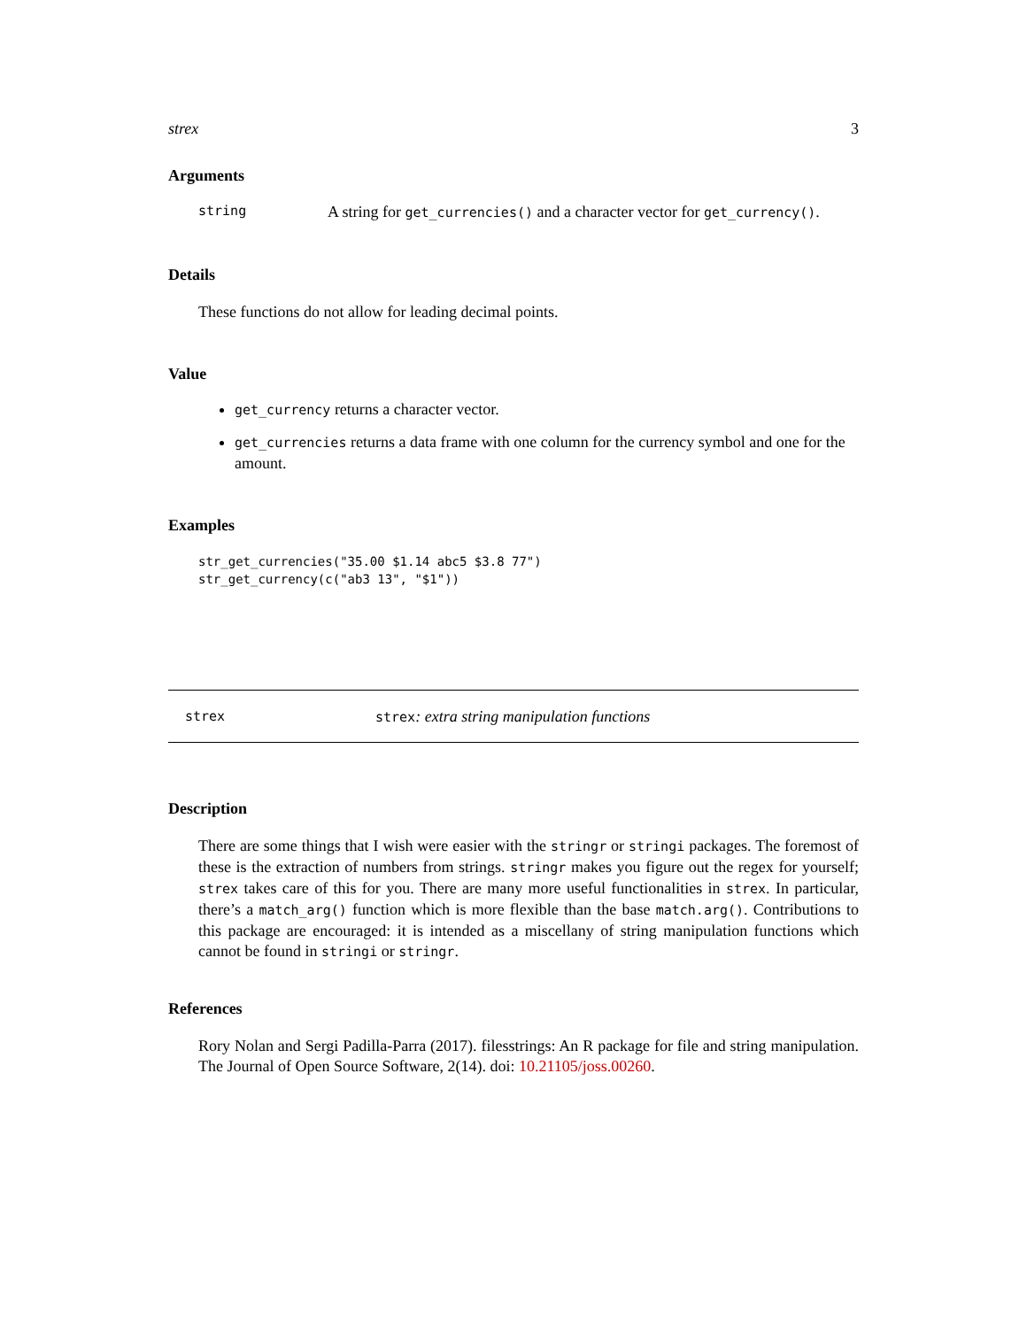strex 3
Arguments
string A string for get_currencies() and a character vector for get_currency().
Details
These functions do not allow for leading decimal points.
Value
get_currency returns a character vector.
get_currencies returns a data frame with one column for the currency symbol and one for the amount.
Examples
str_get_currencies("35.00 $1.14 abc5 $3.8 77")
str_get_currency(c("ab3 13", "$1"))
strex strex: extra string manipulation functions
Description
There are some things that I wish were easier with the stringr or stringi packages. The foremost of these is the extraction of numbers from strings. stringr makes you figure out the regex for yourself; strex takes care of this for you. There are many more useful functionalities in strex. In particular, there’s a match_arg() function which is more flexible than the base match.arg(). Contributions to this package are encouraged: it is intended as a miscellany of string manipulation functions which cannot be found in stringi or stringr.
References
Rory Nolan and Sergi Padilla-Parra (2017). filesstrings: An R package for file and string manipulation. The Journal of Open Source Software, 2(14). doi: 10.21105/joss.00260.